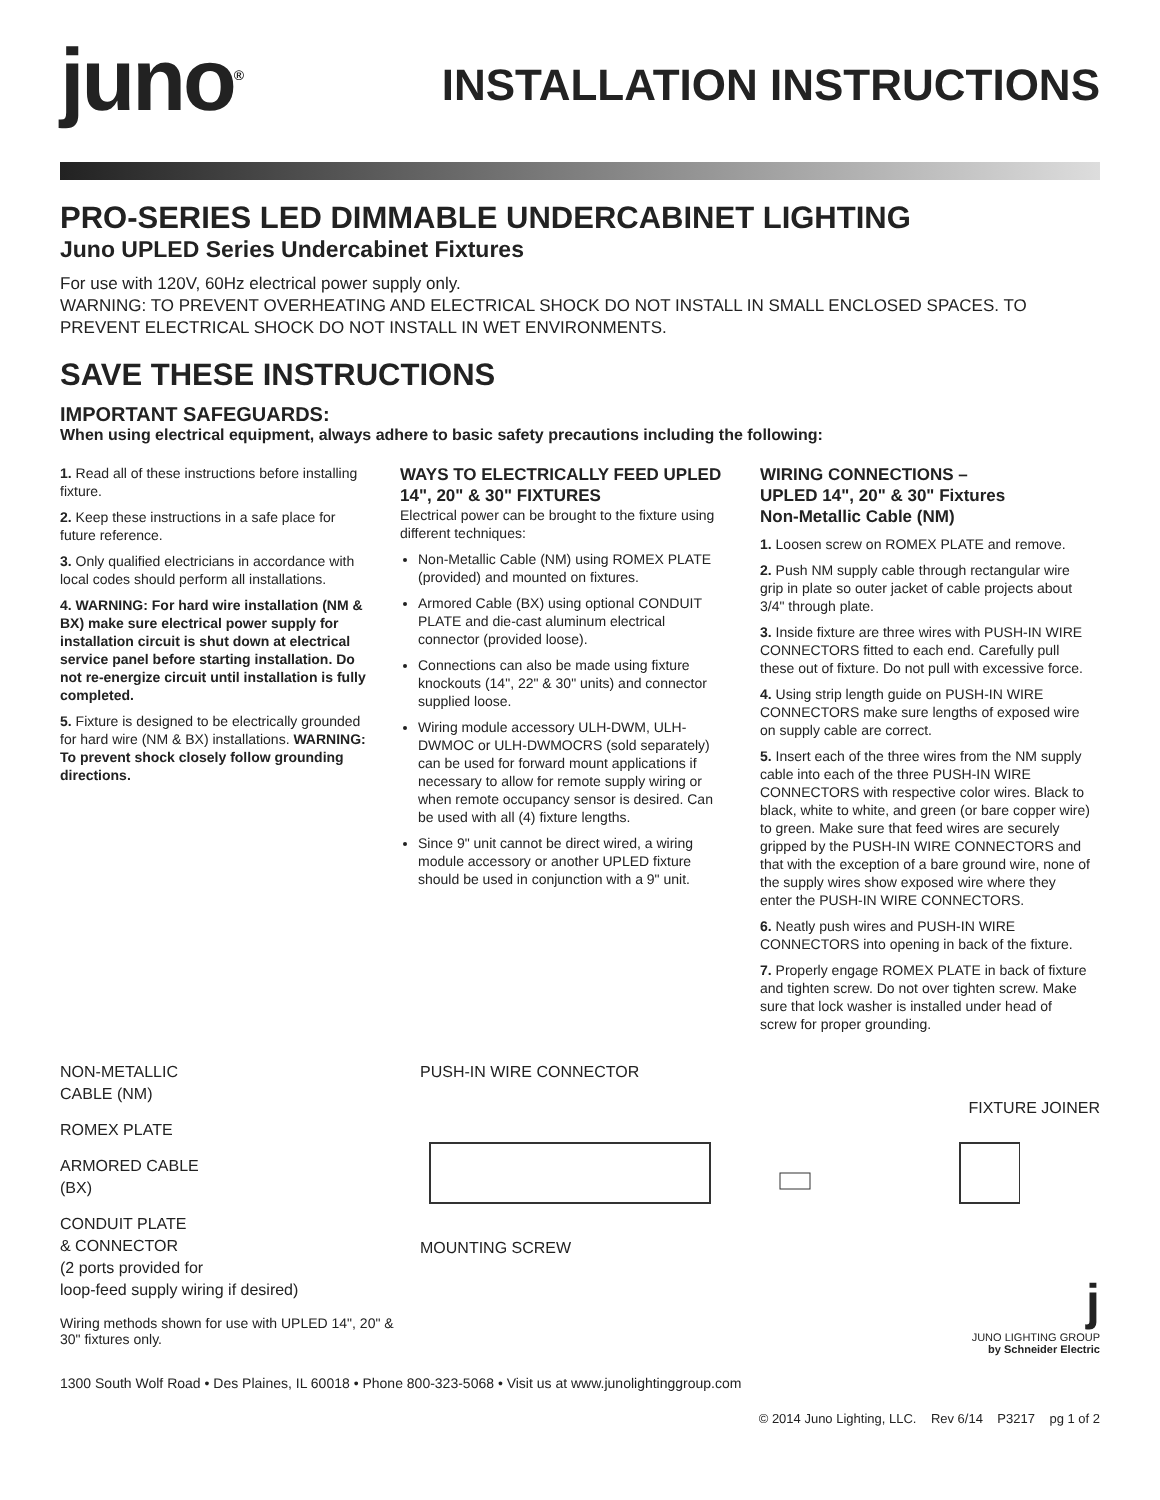juno<sup>®</sup>
INSTALLATION INSTRUCTIONS
PRO-SERIES LED DIMMABLE UNDERCABINET LIGHTING
Juno UPLED Series Undercabinet Fixtures
For use with 120V, 60Hz electrical power supply only.
WARNING: TO PREVENT OVERHEATING AND ELECTRICAL SHOCK DO NOT INSTALL IN SMALL ENCLOSED SPACES. TO PREVENT ELECTRICAL SHOCK DO NOT INSTALL IN WET ENVIRONMENTS.
SAVE THESE INSTRUCTIONS
IMPORTANT SAFEGUARDS:
When using electrical equipment, always adhere to basic safety precautions including the following:
1. Read all of these instructions before installing fixture.
2. Keep these instructions in a safe place for future reference.
3. Only qualified electricians in accordance with local codes should perform all installations.
4. WARNING: For hard wire installation (NM & BX) make sure electrical power supply for installation circuit is shut down at electrical service panel before starting installation. Do not re-energize circuit until installation is fully completed.
5. Fixture is designed to be electrically grounded for hard wire (NM & BX) installations. WARNING: To prevent shock closely follow grounding directions.
WAYS TO ELECTRICALLY FEED UPLED 14", 20" & 30" FIXTURES
Electrical power can be brought to the fixture using different techniques:
Non-Metallic Cable (NM) using ROMEX PLATE (provided) and mounted on fixtures.
Armored Cable (BX) using optional CONDUIT PLATE and die-cast aluminum electrical connector (provided loose).
Connections can also be made using fixture knockouts (14", 22" & 30" units) and connector supplied loose.
Wiring module accessory ULH-DWM, ULH-DWMOC or ULH-DWMOCRS (sold separately) can be used for forward mount applications if necessary to allow for remote supply wiring or when remote occupancy sensor is desired. Can be used with all (4) fixture lengths.
Since 9" unit cannot be direct wired, a wiring module accessory or another UPLED fixture should be used in conjunction with a 9" unit.
WIRING CONNECTIONS –
UPLED 14", 20" & 30" Fixtures
Non-Metallic Cable (NM)
1. Loosen screw on ROMEX PLATE and remove.
2. Push NM supply cable through rectangular wire grip in plate so outer jacket of cable projects about 3/4" through plate.
3. Inside fixture are three wires with PUSH-IN WIRE CONNECTORS fitted to each end. Carefully pull these out of fixture. Do not pull with excessive force.
4. Using strip length guide on PUSH-IN WIRE CONNECTORS make sure lengths of exposed wire on supply cable are correct.
5. Insert each of the three wires from the NM supply cable into each of the three PUSH-IN WIRE CONNECTORS with respective color wires. Black to black, white to white, and green (or bare copper wire) to green. Make sure that feed wires are securely gripped by the PUSH-IN WIRE CONNECTORS and that with the exception of a bare ground wire, none of the supply wires show exposed wire where they enter the PUSH-IN WIRE CONNECTORS.
6. Neatly push wires and PUSH-IN WIRE CONNECTORS into opening in back of the fixture.
7. Properly engage ROMEX PLATE in back of fixture and tighten screw. Do not over tighten screw. Make sure that lock washer is installed under head of screw for proper grounding.
NON-METALLIC
CABLE (NM)
ROMEX PLATE
ARMORED CABLE
(BX)
CONDUIT PLATE
& CONNECTOR
(2 ports provided for
loop-feed supply wiring if desired)
Wiring methods shown for use with UPLED 14", 20" & 30" fixtures only.
PUSH-IN WIRE CONNECTOR
FIXTURE JOINER
MOUNTING SCREW
j
JUNO LIGHTING GROUP
by Schneider Electric
1300 South Wolf Road • Des Plaines, IL 60018 • Phone 800-323-5068 • Visit us at www.junolightinggroup.com
© 2014 Juno Lighting, LLC. Rev 6/14 P3217 pg 1 of 2